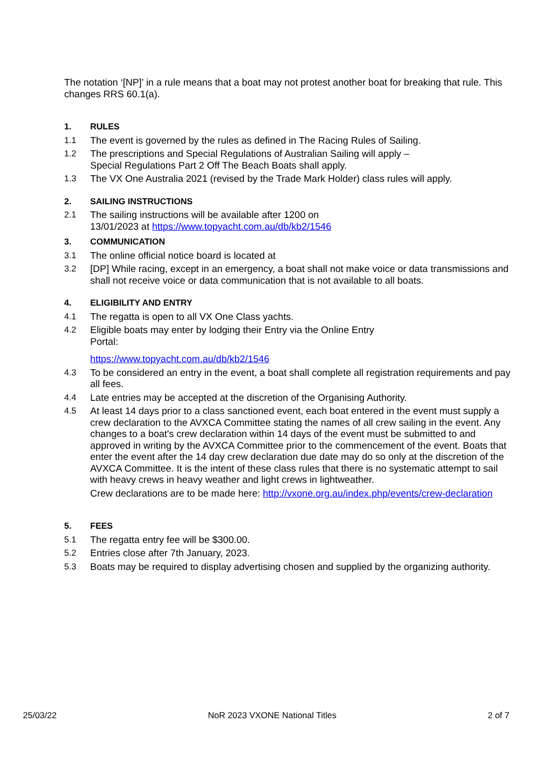The notation ‘[NP]’ in a rule means that a boat may not protest another boat for breaking that rule. This changes RRS 60.1(a).
1. RULES
1.1 The event is governed by the rules as defined in The Racing Rules of Sailing.
1.2 The prescriptions and Special Regulations of Australian Sailing will apply –
Special Regulations Part 2 Off The Beach Boats shall apply.
1.3 The VX One Australia 2021 (revised by the Trade Mark Holder) class rules will apply.
2. SAILING INSTRUCTIONS
2.1 The sailing instructions will be available after 1200 on
13/01/2023 at https://www.topyacht.com.au/db/kb2/1546
3. COMMUNICATION
3.1 The online official notice board is located at
3.2 [DP] While racing, except in an emergency, a boat shall not make voice or data transmissions and shall not receive voice or data communication that is not available to all boats.
4. ELIGIBILITY AND ENTRY
4.1 The regatta is open to all VX One Class yachts.
4.2 Eligible boats may enter by lodging their Entry via the Online Entry
Portal:
https://www.topyacht.com.au/db/kb2/1546
4.3 To be considered an entry in the event, a boat shall complete all registration requirements and pay all fees.
4.4 Late entries may be accepted at the discretion of the Organising Authority.
4.5 At least 14 days prior to a class sanctioned event, each boat entered in the event must supply a crew declaration to the AVXCA Committee stating the names of all crew sailing in the event. Any changes to a boat's crew declaration within 14 days of the event must be submitted to and approved in writing by the AVXCA Committee prior to the commencement of the event. Boats that enter the event after the 14 day crew declaration due date may do so only at the discretion of the AVXCA Committee. It is the intent of these class rules that there is no systematic attempt to sail with heavy crews in heavy weather and light crews in lightweather.
Crew declarations are to be made here: http://vxone.org.au/index.php/events/crew-declaration
5. FEES
5.1 The regatta entry fee will be $300.00.
5.2 Entries close after 7th January, 2023.
5.3 Boats may be required to display advertising chosen and supplied by the organizing authority.
25/03/22 NoR 2023 VXONE National Titles 2 of 7